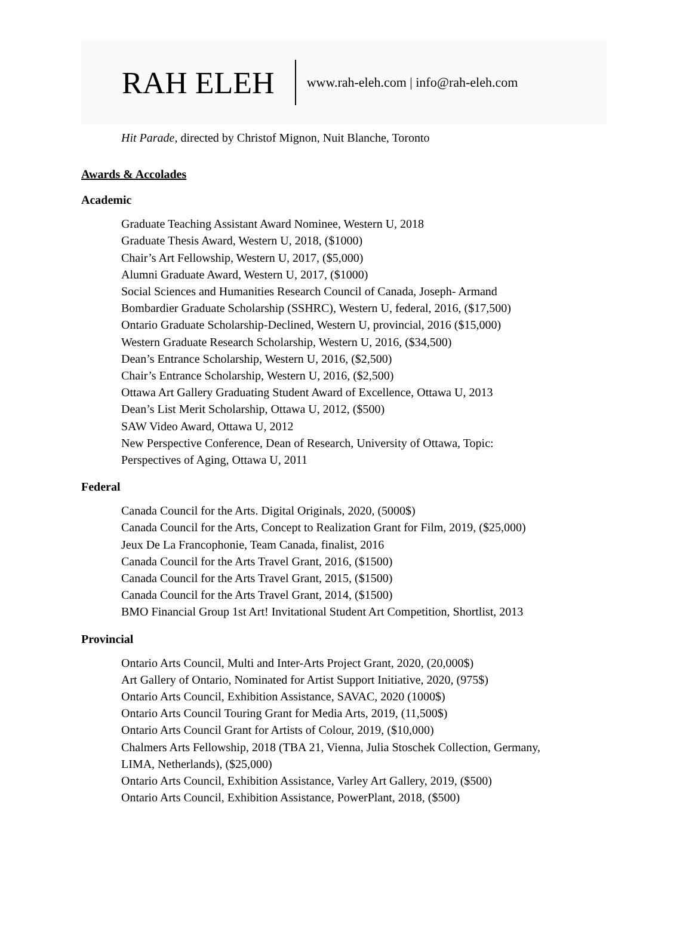RAH ELEH www.rah-eleh.com | info@rah-eleh.com
Hit Parade, directed by Christof Mignon, Nuit Blanche, Toronto
Awards & Accolades
Academic
Graduate Teaching Assistant Award Nominee, Western U, 2018
Graduate Thesis Award, Western U, 2018, ($1000)
Chair’s Art Fellowship, Western U, 2017, ($5,000)
Alumni Graduate Award, Western U, 2017, ($1000)
Social Sciences and Humanities Research Council of Canada, Joseph- Armand
Bombardier Graduate Scholarship (SSHRC), Western U, federal, 2016, ($17,500)
Ontario Graduate Scholarship-Declined, Western U, provincial, 2016 ($15,000)
Western Graduate Research Scholarship, Western U, 2016, ($34,500)
Dean’s Entrance Scholarship, Western U, 2016, ($2,500)
Chair’s Entrance Scholarship, Western U, 2016, ($2,500)
Ottawa Art Gallery Graduating Student Award of Excellence, Ottawa U, 2013
Dean’s List Merit Scholarship, Ottawa U, 2012, ($500)
SAW Video Award, Ottawa U, 2012
New Perspective Conference, Dean of Research, University of Ottawa, Topic:
Perspectives of Aging, Ottawa U, 2011
Federal
Canada Council for the Arts. Digital Originals, 2020, (5000$)
Canada Council for the Arts, Concept to Realization Grant for Film, 2019, ($25,000)
Jeux De La Francophonie, Team Canada, finalist, 2016
Canada Council for the Arts Travel Grant, 2016, ($1500)
Canada Council for the Arts Travel Grant, 2015, ($1500)
Canada Council for the Arts Travel Grant, 2014, ($1500)
BMO Financial Group 1st Art! Invitational Student Art Competition, Shortlist, 2013
Provincial
Ontario Arts Council, Multi and Inter-Arts Project Grant, 2020, (20,000$)
Art Gallery of Ontario, Nominated for Artist Support Initiative, 2020, (975$)
Ontario Arts Council, Exhibition Assistance, SAVAC, 2020 (1000$)
Ontario Arts Council Touring Grant for Media Arts, 2019, (11,500$)
Ontario Arts Council Grant for Artists of Colour, 2019, ($10,000)
Chalmers Arts Fellowship, 2018 (TBA 21, Vienna, Julia Stoschek Collection, Germany,
LIMA, Netherlands), ($25,000)
Ontario Arts Council, Exhibition Assistance, Varley Art Gallery, 2019, ($500)
Ontario Arts Council, Exhibition Assistance, PowerPlant, 2018, ($500)